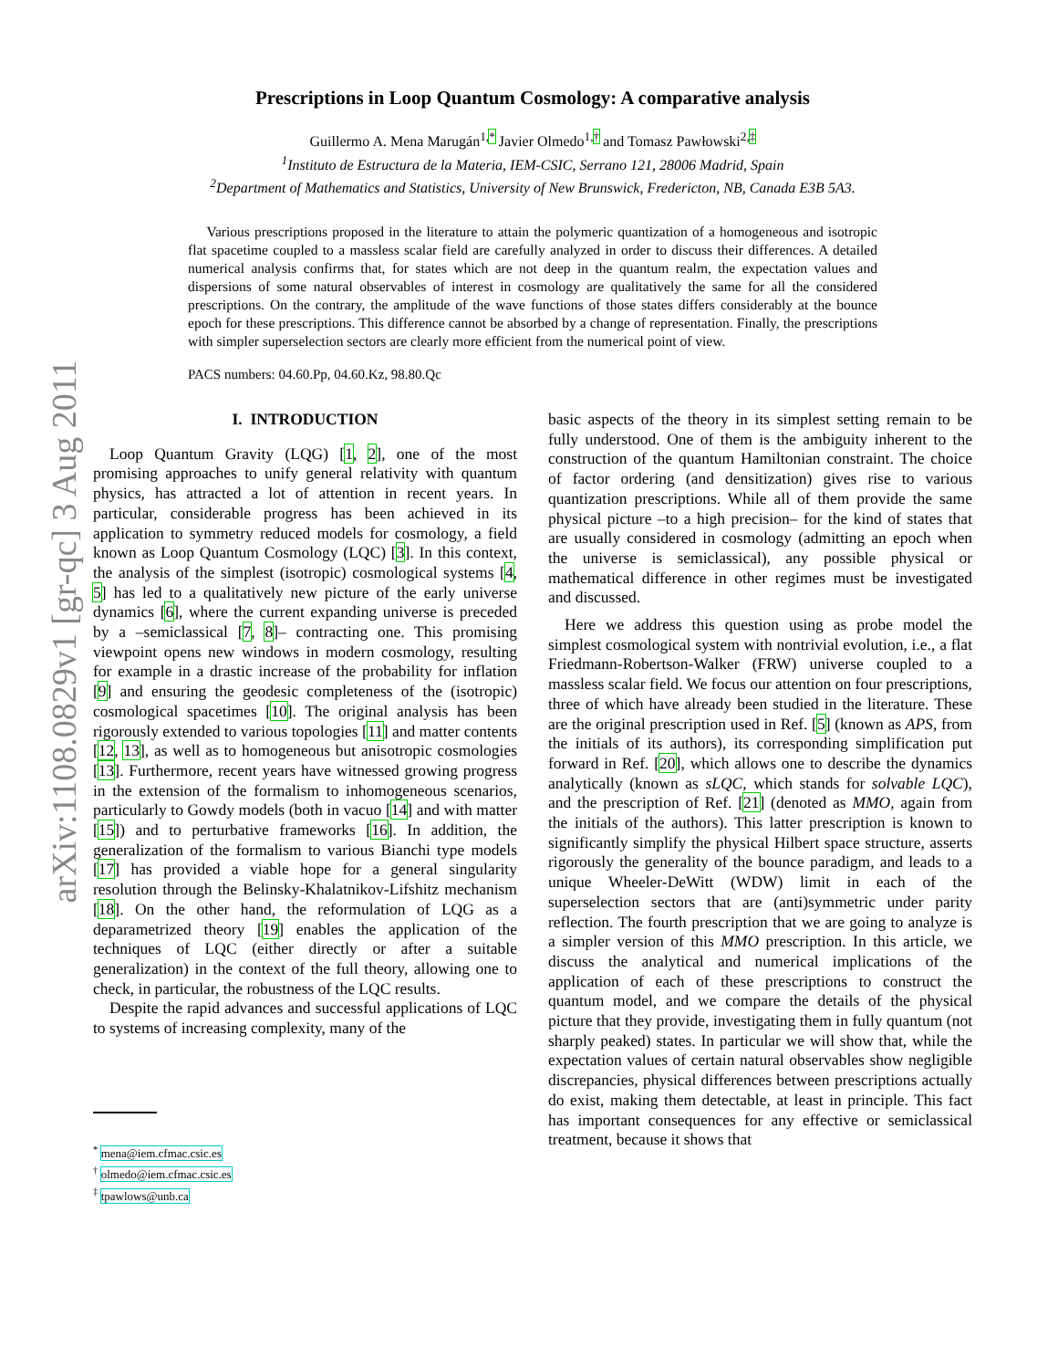arXiv:1108.0829v1 [gr-qc] 3 Aug 2011
Prescriptions in Loop Quantum Cosmology: A comparative analysis
Guillermo A. Mena Marugán<sup>1,*</sup> Javier Olmedo<sup>1,†</sup> and Tomasz Pawłowski<sup>2,‡</sup>
<sup>1</sup> Instituto de Estructura de la Materia, IEM-CSIC, Serrano 121, 28006 Madrid, Spain
<sup>2</sup> Department of Mathematics and Statistics, University of New Brunswick, Fredericton, NB, Canada E3B 5A3.
Various prescriptions proposed in the literature to attain the polymeric quantization of a homogeneous and isotropic flat spacetime coupled to a massless scalar field are carefully analyzed in order to discuss their differences. A detailed numerical analysis confirms that, for states which are not deep in the quantum realm, the expectation values and dispersions of some natural observables of interest in cosmology are qualitatively the same for all the considered prescriptions. On the contrary, the amplitude of the wave functions of those states differs considerably at the bounce epoch for these prescriptions. This difference cannot be absorbed by a change of representation. Finally, the prescriptions with simpler superselection sectors are clearly more efficient from the numerical point of view.
PACS numbers: 04.60.Pp, 04.60.Kz, 98.80.Qc
I. INTRODUCTION
Loop Quantum Gravity (LQG) [1, 2], one of the most promising approaches to unify general relativity with quantum physics, has attracted a lot of attention in recent years. In particular, considerable progress has been achieved in its application to symmetry reduced models for cosmology, a field known as Loop Quantum Cosmology (LQC) [3]. In this context, the analysis of the simplest (isotropic) cosmological systems [4, 5] has led to a qualitatively new picture of the early universe dynamics [6], where the current expanding universe is preceded by a –semiclassical [7, 8]– contracting one. This promising viewpoint opens new windows in modern cosmology, resulting for example in a drastic increase of the probability for inflation [9] and ensuring the geodesic completeness of the (isotropic) cosmological spacetimes [10]. The original analysis has been rigorously extended to various topologies [11] and matter contents [12, 13], as well as to homogeneous but anisotropic cosmologies [13]. Furthermore, recent years have witnessed growing progress in the extension of the formalism to inhomogeneous scenarios, particularly to Gowdy models (both in vacuo [14] and with matter [15]) and to perturbative frameworks [16]. In addition, the generalization of the formalism to various Bianchi type models [17] has provided a viable hope for a general singularity resolution through the Belinsky-Khalatnikov-Lifshitz mechanism [18]. On the other hand, the reformulation of LQG as a deparametrized theory [19] enables the application of the techniques of LQC (either directly or after a suitable generalization) in the context of the full theory, allowing one to check, in particular, the robustness of the LQC results.
Despite the rapid advances and successful applications of LQC to systems of increasing complexity, many of the
<sup>*</sup> mena@iem.cfmac.csic.es
<sup>†</sup> olmedo@iem.cfmac.csic.es
<sup>‡</sup> tpawlows@unb.ca
basic aspects of the theory in its simplest setting remain to be fully understood. One of them is the ambiguity inherent to the construction of the quantum Hamiltonian constraint. The choice of factor ordering (and densitization) gives rise to various quantization prescriptions. While all of them provide the same physical picture –to a high precision– for the kind of states that are usually considered in cosmology (admitting an epoch when the universe is semiclassical), any possible physical or mathematical difference in other regimes must be investigated and discussed.
Here we address this question using as probe model the simplest cosmological system with nontrivial evolution, i.e., a flat Friedmann-Robertson-Walker (FRW) universe coupled to a massless scalar field. We focus our attention on four prescriptions, three of which have already been studied in the literature. These are the original prescription used in Ref. [5] (known as APS, from the initials of its authors), its corresponding simplification put forward in Ref. [20], which allows one to describe the dynamics analytically (known as sLQC, which stands for solvable LQC), and the prescription of Ref. [21] (denoted as MMO, again from the initials of the authors). This latter prescription is known to significantly simplify the physical Hilbert space structure, asserts rigorously the generality of the bounce paradigm, and leads to a unique Wheeler-DeWitt (WDW) limit in each of the superselection sectors that are (anti)symmetric under parity reflection. The fourth prescription that we are going to analyze is a simpler version of this MMO prescription. In this article, we discuss the analytical and numerical implications of the application of each of these prescriptions to construct the quantum model, and we compare the details of the physical picture that they provide, investigating them in fully quantum (not sharply peaked) states. In particular we will show that, while the expectation values of certain natural observables show negligible discrepancies, physical differences between prescriptions actually do exist, making them detectable, at least in principle. This fact has important consequences for any effective or semiclassical treatment, because it shows that